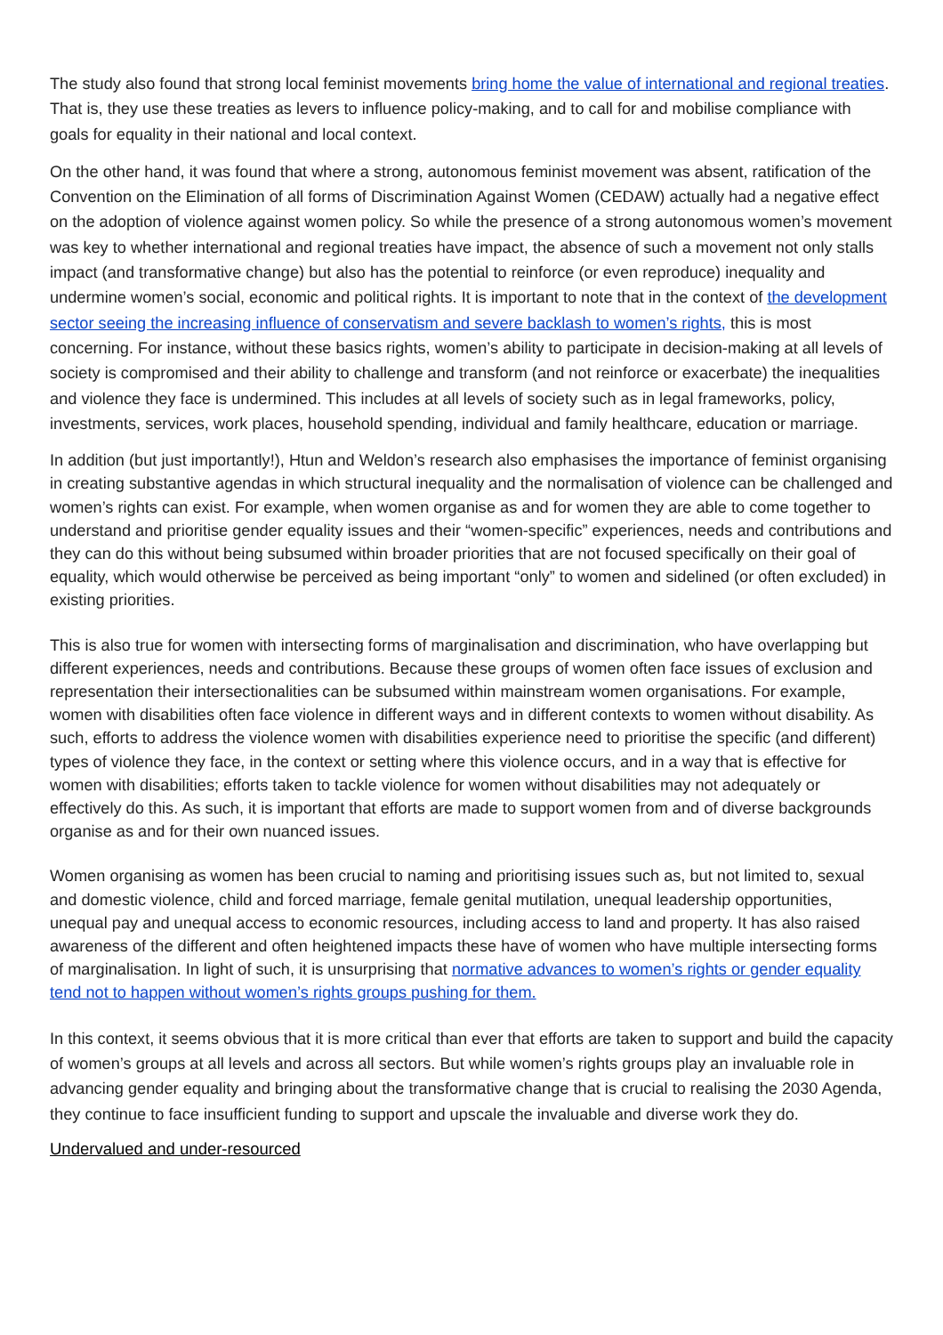The study also found that strong local feminist movements bring home the value of international and regional treaties. That is, they use these treaties as levers to influence policy-making, and to call for and mobilise compliance with goals for equality in their national and local context.
On the other hand, it was found that where a strong, autonomous feminist movement was absent, ratification of the Convention on the Elimination of all forms of Discrimination Against Women (CEDAW) actually had a negative effect on the adoption of violence against women policy. So while the presence of a strong autonomous women’s movement was key to whether international and regional treaties have impact, the absence of such a movement not only stalls impact (and transformative change) but also has the potential to reinforce (or even reproduce) inequality and undermine women’s social, economic and political rights. It is important to note that in the context of the development sector seeing the increasing influence of conservatism and severe backlash to women’s rights, this is most concerning. For instance, without these basics rights, women’s ability to participate in decision-making at all levels of society is compromised and their ability to challenge and transform (and not reinforce or exacerbate) the inequalities and violence they face is undermined. This includes at all levels of society such as in legal frameworks, policy, investments, services, work places, household spending, individual and family healthcare, education or marriage.
In addition (but just importantly!), Htun and Weldon’s research also emphasises the importance of feminist organising in creating substantive agendas in which structural inequality and the normalisation of violence can be challenged and women’s rights can exist. For example, when women organise as and for women they are able to come together to understand and prioritise gender equality issues and their “women-specific” experiences, needs and contributions and they can do this without being subsumed within broader priorities that are not focused specifically on their goal of equality, which would otherwise be perceived as being important “only” to women and sidelined (or often excluded) in existing priorities.
This is also true for women with intersecting forms of marginalisation and discrimination, who have overlapping but different experiences, needs and contributions. Because these groups of women often face issues of exclusion and representation their intersectionalities can be subsumed within mainstream women organisations. For example, women with disabilities often face violence in different ways and in different contexts to women without disability. As such, efforts to address the violence women with disabilities experience need to prioritise the specific (and different) types of violence they face, in the context or setting where this violence occurs, and in a way that is effective for women with disabilities; efforts taken to tackle violence for women without disabilities may not adequately or effectively do this. As such, it is important that efforts are made to support women from and of diverse backgrounds organise as and for their own nuanced issues.
Women organising as women has been crucial to naming and prioritising issues such as, but not limited to, sexual and domestic violence, child and forced marriage, female genital mutilation, unequal leadership opportunities, unequal pay and unequal access to economic resources, including access to land and property. It has also raised awareness of the different and often heightened impacts these have of women who have multiple intersecting forms of marginalisation. In light of such, it is unsurprising that normative advances to women’s rights or gender equality tend not to happen without women’s rights groups pushing for them.
In this context, it seems obvious that it is more critical than ever that efforts are taken to support and build the capacity of women’s groups at all levels and across all sectors. But while women’s rights groups play an invaluable role in advancing gender equality and bringing about the transformative change that is crucial to realising the 2030 Agenda, they continue to face insufficient funding to support and upscale the invaluable and diverse work they do.
Undervalued and under-resourced